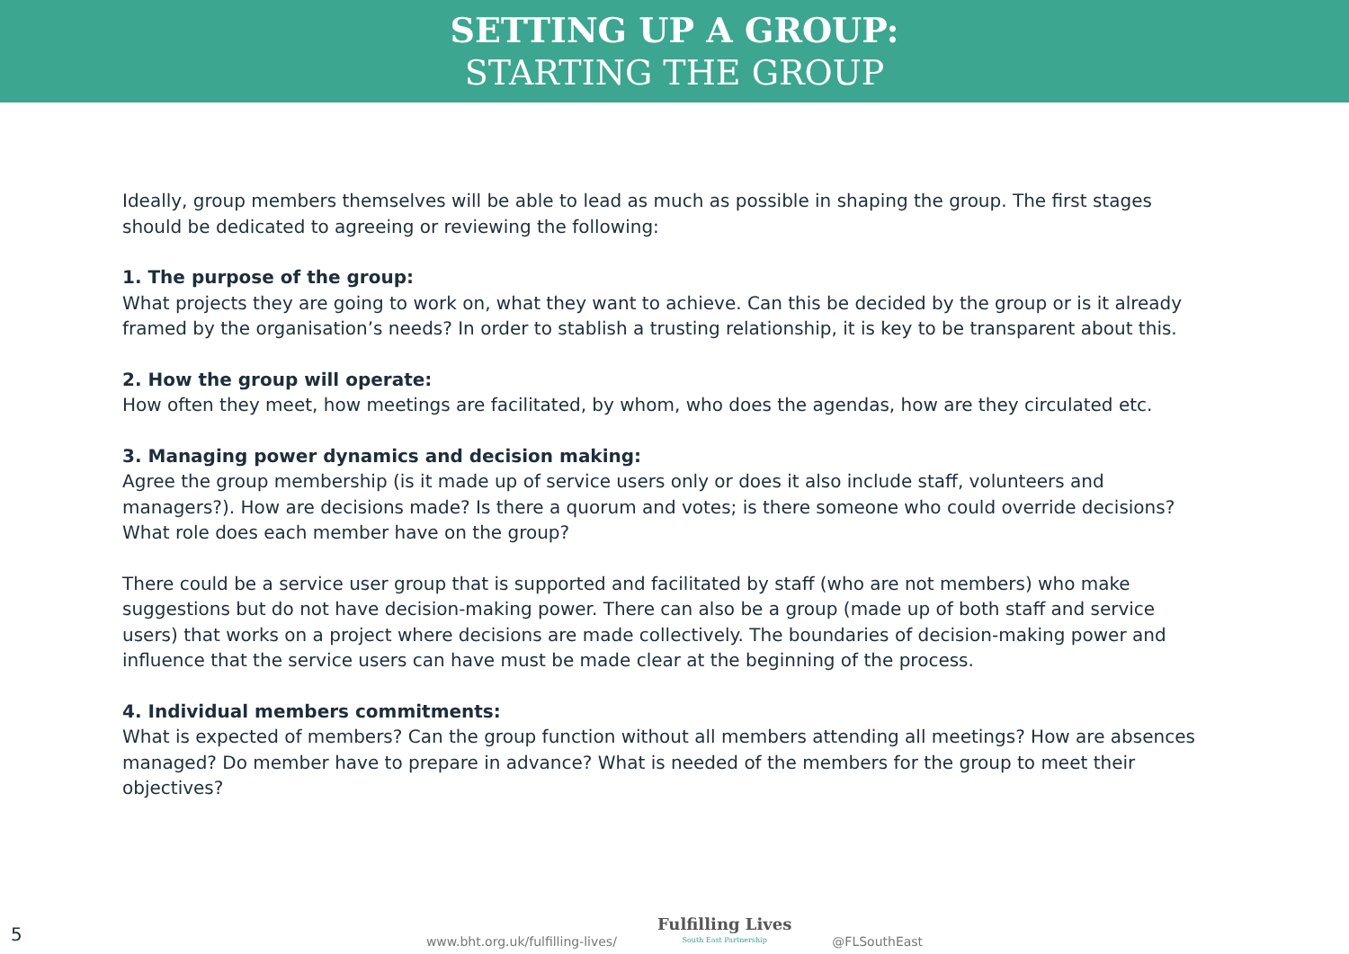SETTING UP A GROUP:
STARTING THE GROUP
Ideally, group members themselves will be able to lead as much as possible in shaping the group. The first stages should be dedicated to agreeing or reviewing the following:
1. The purpose of the group:
What projects they are going to work on, what they want to achieve. Can this be decided by the group or is it already framed by the organisation’s needs? In order to stablish a trusting relationship, it is key to be transparent about this.
2. How the group will operate:
How often they meet, how meetings are facilitated, by whom, who does the agendas, how are they circulated etc.
3. Managing power dynamics and decision making:
Agree the group membership (is it made up of service users only or does it also include staff, volunteers and managers?). How are decisions made? Is there a quorum and votes; is there someone who could override decisions? What role does each member have on the group?
There could be a service user group that is supported and facilitated by staff (who are not members) who make suggestions but do not have decision-making power. There can also be a group (made up of both staff and service users) that works on a project where decisions are made collectively. The boundaries of decision-making power and influence that the service users can have must be made clear at the beginning of the process.
4. Individual members commitments:
What is expected of members? Can the group function without all members attending all meetings? How are absences managed? Do member have to prepare in advance? What is needed of the members for the group to meet their objectives?
5
www.bht.org.uk/fulfilling-lives/
Fulfilling Lives
South East Partnership
@FLSouthEast